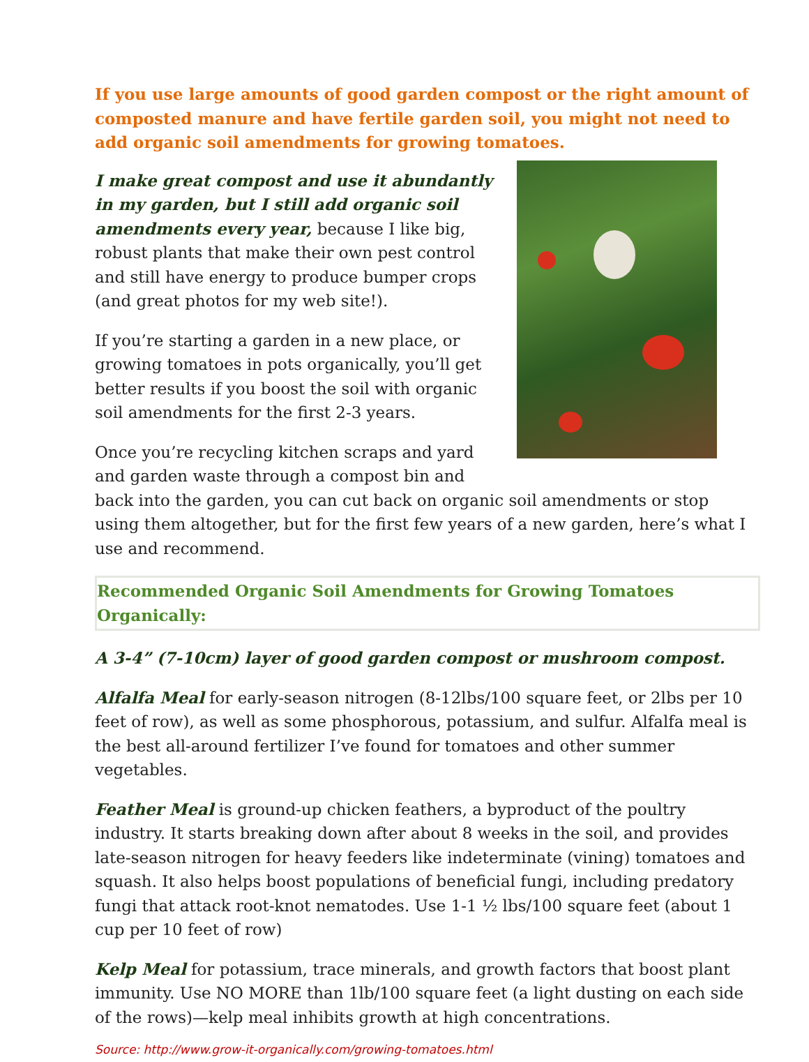If you use large amounts of good garden compost or the right amount of composted manure and have fertile garden soil, you might not need to add organic soil amendments for growing tomatoes.
I make great compost and use it abundantly in my garden, but I still add organic soil amendments every year, because I like big, robust plants that make their own pest control and still have energy to produce bumper crops (and great photos for my web site!).
If you’re starting a garden in a new place, or growing tomatoes in pots organically, you’ll get better results if you boost the soil with organic soil amendments for the first 2-3 years.
Once you’re recycling kitchen scraps and yard and garden waste through a compost bin and back into the garden, you can cut back on organic soil amendments or stop using them altogether, but for the first few years of a new garden, here’s what I use and recommend.
Recommended Organic Soil Amendments for Growing Tomatoes Organically:
A 3-4” (7-10cm) layer of good garden compost or mushroom compost.
Alfalfa Meal for early-season nitrogen (8-12lbs/100 square feet, or 2lbs per 10 feet of row), as well as some phosphorous, potassium, and sulfur. Alfalfa meal is the best all-around fertilizer I’ve found for tomatoes and other summer vegetables.
Feather Meal is ground-up chicken feathers, a byproduct of the poultry industry. It starts breaking down after about 8 weeks in the soil, and provides late-season nitrogen for heavy feeders like indeterminate (vining) tomatoes and squash. It also helps boost populations of beneficial fungi, including predatory fungi that attack root-knot nematodes. Use 1-1 ½ lbs/100 square feet (about 1 cup per 10 feet of row)
Kelp Meal for potassium, trace minerals, and growth factors that boost plant immunity. Use NO MORE than 1lb/100 square feet (a light dusting on each side of the rows)—kelp meal inhibits growth at high concentrations.
Source: http://www.grow-it-organically.com/growing-tomatoes.html